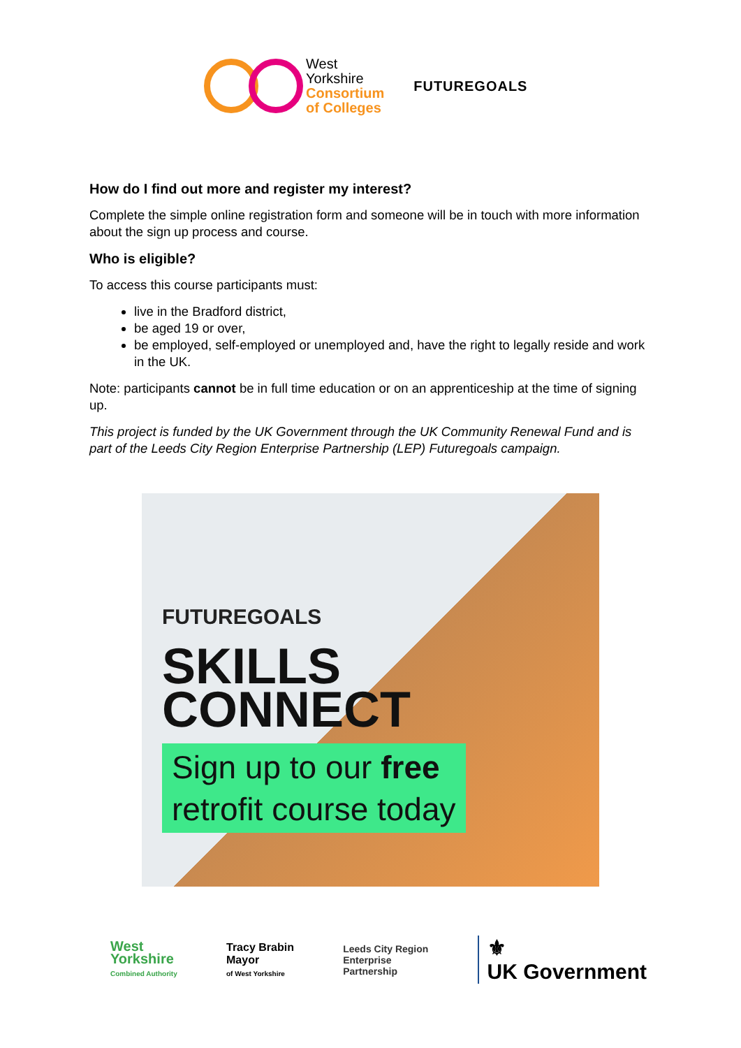West
Yorkshire
Consortium
of Colleges
FUTUREGOALS
How do I find out more and register my interest?
Complete the simple online registration form and someone will be in touch with more information about the sign up process and course.
Who is eligible?
To access this course participants must:
live in the Bradford district,
be aged 19 or over,
be employed, self-employed or unemployed and, have the right to legally reside and work in the UK.
Note: participants cannot be in full time education or on an apprenticeship at the time of signing up.
This project is funded by the UK Government through the UK Community Renewal Fund and is part of the Leeds City Region Enterprise Partnership (LEP) Futuregoals campaign.
FUTUREGOALS
SKILLS
CONNECT
Sign up to our free
retrofit course today
West
Yorkshire
Combined Authority
Tracy Brabin
Mayor
of West Yorkshire
Leeds City Region
Enterprise
Partnership
⚜
UK Government